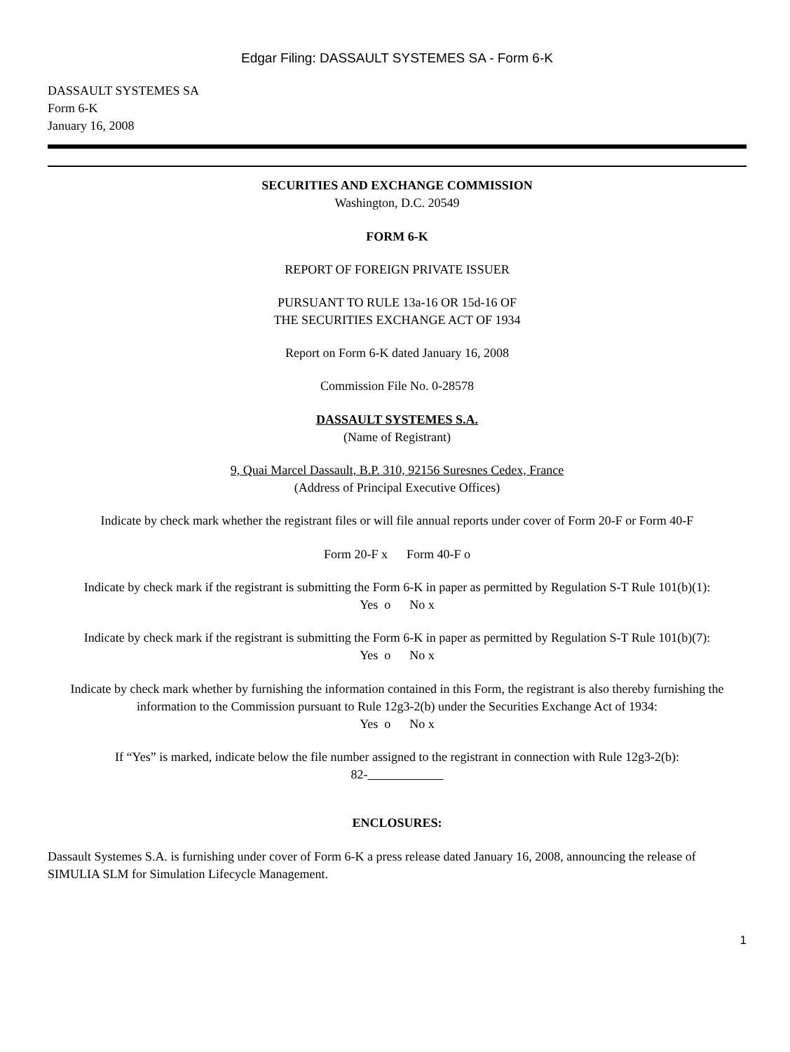Edgar Filing: DASSAULT SYSTEMES SA - Form 6-K
DASSAULT SYSTEMES SA
Form 6-K
January 16, 2008
SECURITIES AND EXCHANGE COMMISSION
Washington, D.C. 20549
FORM 6-K
REPORT OF FOREIGN PRIVATE ISSUER
PURSUANT TO RULE 13a-16 OR 15d-16 OF
THE SECURITIES EXCHANGE ACT OF 1934
Report on Form 6-K dated January 16, 2008
Commission File No. 0-28578
DASSAULT SYSTEMES S.A.
(Name of Registrant)
9, Quai Marcel Dassault, B.P. 310, 92156 Suresnes Cedex, France
(Address of Principal Executive Offices)
Indicate by check mark whether the registrant files or will file annual reports under cover of Form 20-F or Form 40-F
Form 20-F x Form 40-F o
Indicate by check mark if the registrant is submitting the Form 6-K in paper as permitted by Regulation S-T Rule 101(b)(1):
Yes o No x
Indicate by check mark if the registrant is submitting the Form 6-K in paper as permitted by Regulation S-T Rule 101(b)(7):
Yes o No x
Indicate by check mark whether by furnishing the information contained in this Form, the registrant is also thereby furnishing the information to the Commission pursuant to Rule 12g3-2(b) under the Securities Exchange Act of 1934:
Yes o No x
If “Yes” is marked, indicate below the file number assigned to the registrant in connection with Rule 12g3-2(b):
82-
ENCLOSURES:
Dassault Systemes S.A. is furnishing under cover of Form 6-K a press release dated January 16, 2008, announcing the release of SIMULIA SLM for Simulation Lifecycle Management.
1